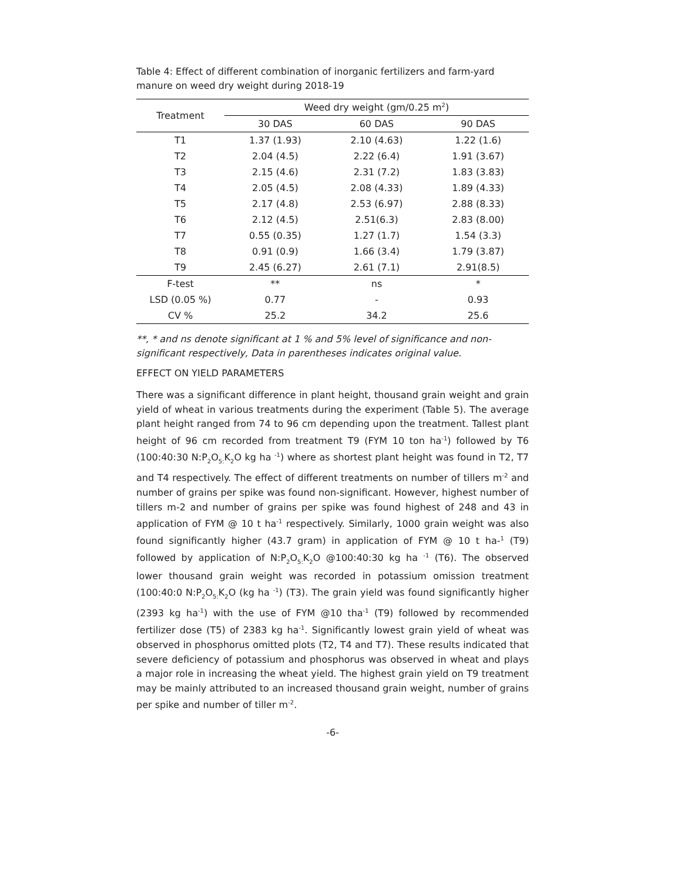Table 4: Effect of different combination of inorganic fertilizers and farm-yard manure on weed dry weight during 2018-19
| Treatment | Weed dry weight (gm/0.25 m<sup>2</sup>) | | |
| --- | --- | --- | --- |
| | 30 DAS | 60 DAS | 90 DAS |
| T1 | 1.37 (1.93) | 2.10 (4.63) | 1.22 (1.6) |
| T2 | 2.04 (4.5) | 2.22 (6.4) | 1.91 (3.67) |
| T3 | 2.15 (4.6) | 2.31 (7.2) | 1.83 (3.83) |
| T4 | 2.05 (4.5) | 2.08 (4.33) | 1.89 (4.33) |
| T5 | 2.17 (4.8) | 2.53 (6.97) | 2.88 (8.33) |
| T6 | 2.12 (4.5) | 2.51(6.3) | 2.83 (8.00) |
| T7 | 0.55 (0.35) | 1.27 (1.7) | 1.54 (3.3) |
| T8 | 0.91 (0.9) | 1.66 (3.4) | 1.79 (3.87) |
| T9 | 2.45 (6.27) | 2.61 (7.1) | 2.91(8.5) |
| F-test | ** | ns | * |
| LSD (0.05 %) | 0.77 | - | 0.93 |
| CV % | 25.2 | 34.2 | 25.6 |
**, * and ns denote significant at 1 % and 5% level of significance and non-significant respectively, Data in parentheses indicates original value.
EFFECT ON YIELD PARAMETERS
There was a significant difference in plant height, thousand grain weight and grain yield of wheat in various treatments during the experiment (Table 5). The average plant height ranged from 74 to 96 cm depending upon the treatment. Tallest plant height of 96 cm recorded from treatment T9 (FYM 10 ton ha<sup>-1</sup>) followed by T6 (100:40:30 N:P<sub>2</sub>O<sub>5:</sub>K<sub>2</sub>O kg ha <sup>-1</sup>) where as shortest plant height was found in T2, T7 and T4 respectively. The effect of different treatments on number of tillers m<sup>-2</sup> and number of grains per spike was found non-significant. However, highest number of tillers m-2 and number of grains per spike was found highest of 248 and 43 in application of FYM @ 10 t ha<sup>-1</sup> respectively. Similarly, 1000 grain weight was also found significantly higher (43.7 gram) in application of FYM @ 10 t ha-<sup>1</sup> (T9) followed by application of N:P<sub>2</sub>O<sub>5:</sub>K<sub>2</sub>O @100:40:30 kg ha <sup>-1</sup> (T6). The observed lower thousand grain weight was recorded in potassium omission treatment (100:40:0 N:P<sub>2</sub>O<sub>5:</sub>K<sub>2</sub>O (kg ha <sup>-1</sup>) (T3). The grain yield was found significantly higher (2393 kg ha<sup>-1</sup>) with the use of FYM @10 tha<sup>-1</sup> (T9) followed by recommended fertilizer dose (T5) of 2383 kg ha<sup>-1</sup>. Significantly lowest grain yield of wheat was observed in phosphorus omitted plots (T2, T4 and T7). These results indicated that severe deficiency of potassium and phosphorus was observed in wheat and plays a major role in increasing the wheat yield. The highest grain yield on T9 treatment may be mainly attributed to an increased thousand grain weight, number of grains per spike and number of tiller m<sup>-2</sup>.
-6-